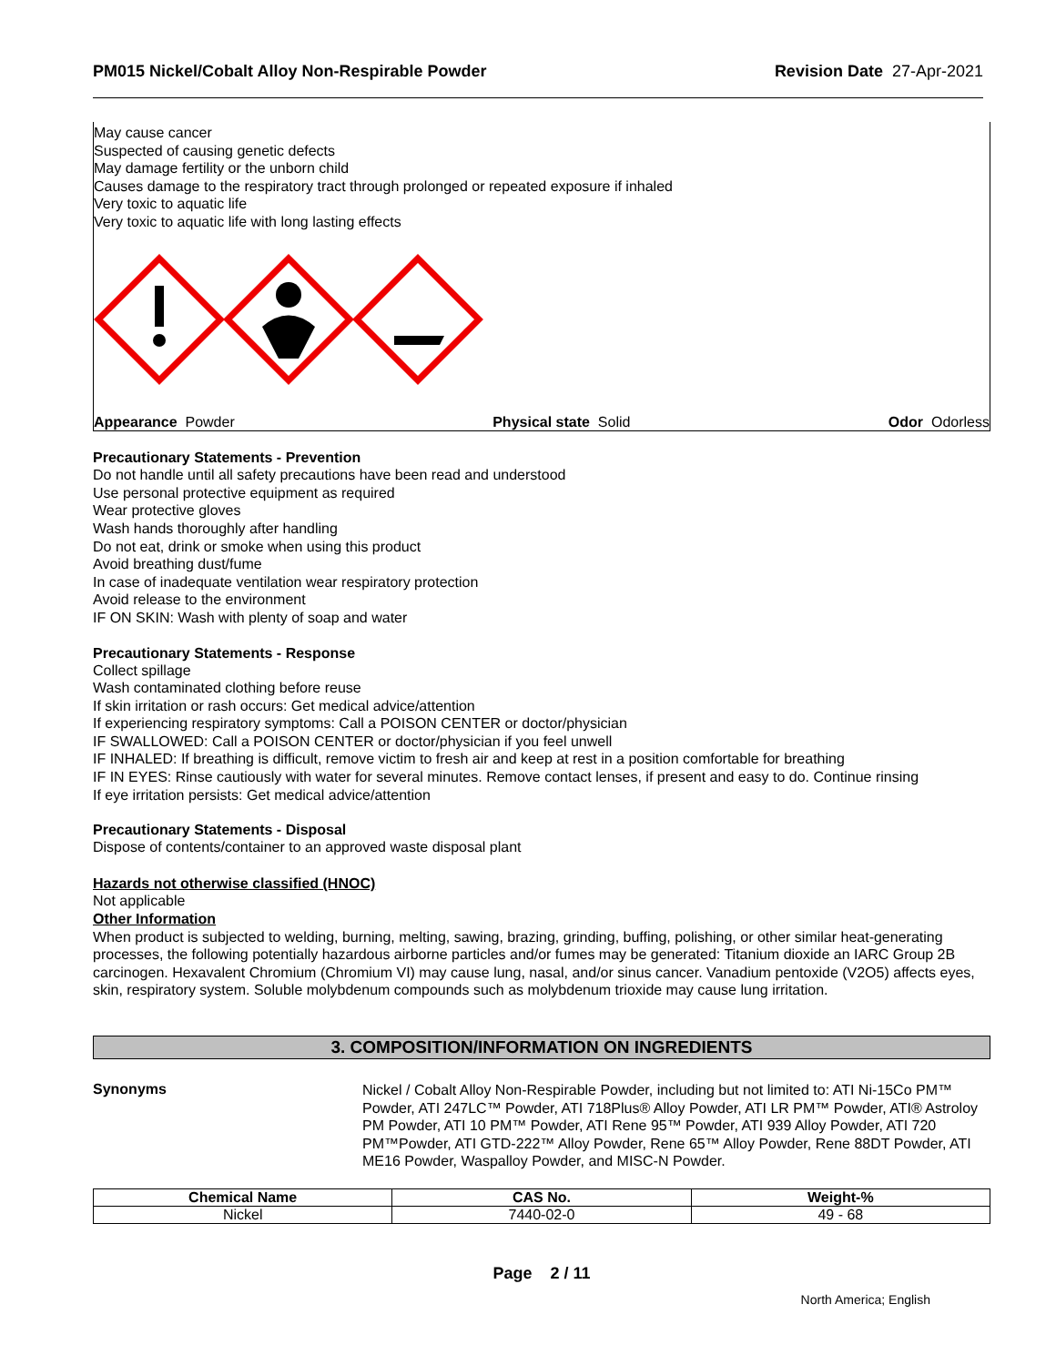PM015 Nickel/Cobalt Alloy Non-Respirable Powder Revision Date 27-Apr-2021
May cause cancer
Suspected of causing genetic defects
May damage fertility or the unborn child
Causes damage to the respiratory tract through prolonged or repeated exposure if inhaled
Very toxic to aquatic life
Very toxic to aquatic life with long lasting effects
Appearance Powder Physical state Solid Odor Odorless
Precautionary Statements - Prevention
Do not handle until all safety precautions have been read and understood
Use personal protective equipment as required
Wear protective gloves
Wash hands thoroughly after handling
Do not eat, drink or smoke when using this product
Avoid breathing dust/fume
In case of inadequate ventilation wear respiratory protection
Avoid release to the environment
IF ON SKIN: Wash with plenty of soap and water
Precautionary Statements - Response
Collect spillage
Wash contaminated clothing before reuse
If skin irritation or rash occurs: Get medical advice/attention
If experiencing respiratory symptoms: Call a POISON CENTER or doctor/physician
IF SWALLOWED: Call a POISON CENTER or doctor/physician if you feel unwell
IF INHALED: If breathing is difficult, remove victim to fresh air and keep at rest in a position comfortable for breathing
IF IN EYES: Rinse cautiously with water for several minutes. Remove contact lenses, if present and easy to do. Continue rinsing
If eye irritation persists: Get medical advice/attention
Precautionary Statements - Disposal
Dispose of contents/container to an approved waste disposal plant
Hazards not otherwise classified (HNOC)
Not applicable
Other Information
When product is subjected to welding, burning, melting, sawing, brazing, grinding, buffing, polishing, or other similar heat-generating processes, the following potentially hazardous airborne particles and/or fumes may be generated: Titanium dioxide an IARC Group 2B carcinogen. Hexavalent Chromium (Chromium VI) may cause lung, nasal, and/or sinus cancer. Vanadium pentoxide (V2O5) affects eyes, skin, respiratory system. Soluble molybdenum compounds such as molybdenum trioxide may cause lung irritation.
3. COMPOSITION/INFORMATION ON INGREDIENTS
Synonyms
Nickel / Cobalt Alloy Non-Respirable Powder, including but not limited to: ATI Ni-15Co PM™ Powder, ATI 247LC™ Powder, ATI 718Plus® Alloy Powder, ATI LR PM™ Powder, ATI® Astroloy PM Powder, ATI 10 PM™ Powder, ATI Rene 95™ Powder, ATI 939 Alloy Powder, ATI 720 PM™Powder, ATI GTD-222™ Alloy Powder, Rene 65™ Alloy Powder, Rene 88DT Powder, ATI ME16 Powder, Waspalloy Powder, and MISC-N Powder.
| Chemical Name | CAS No. | Weight-% |
| --- | --- | --- |
| Nickel | 7440-02-0 | 49 - 68 |
Page 2 / 11
North America; English